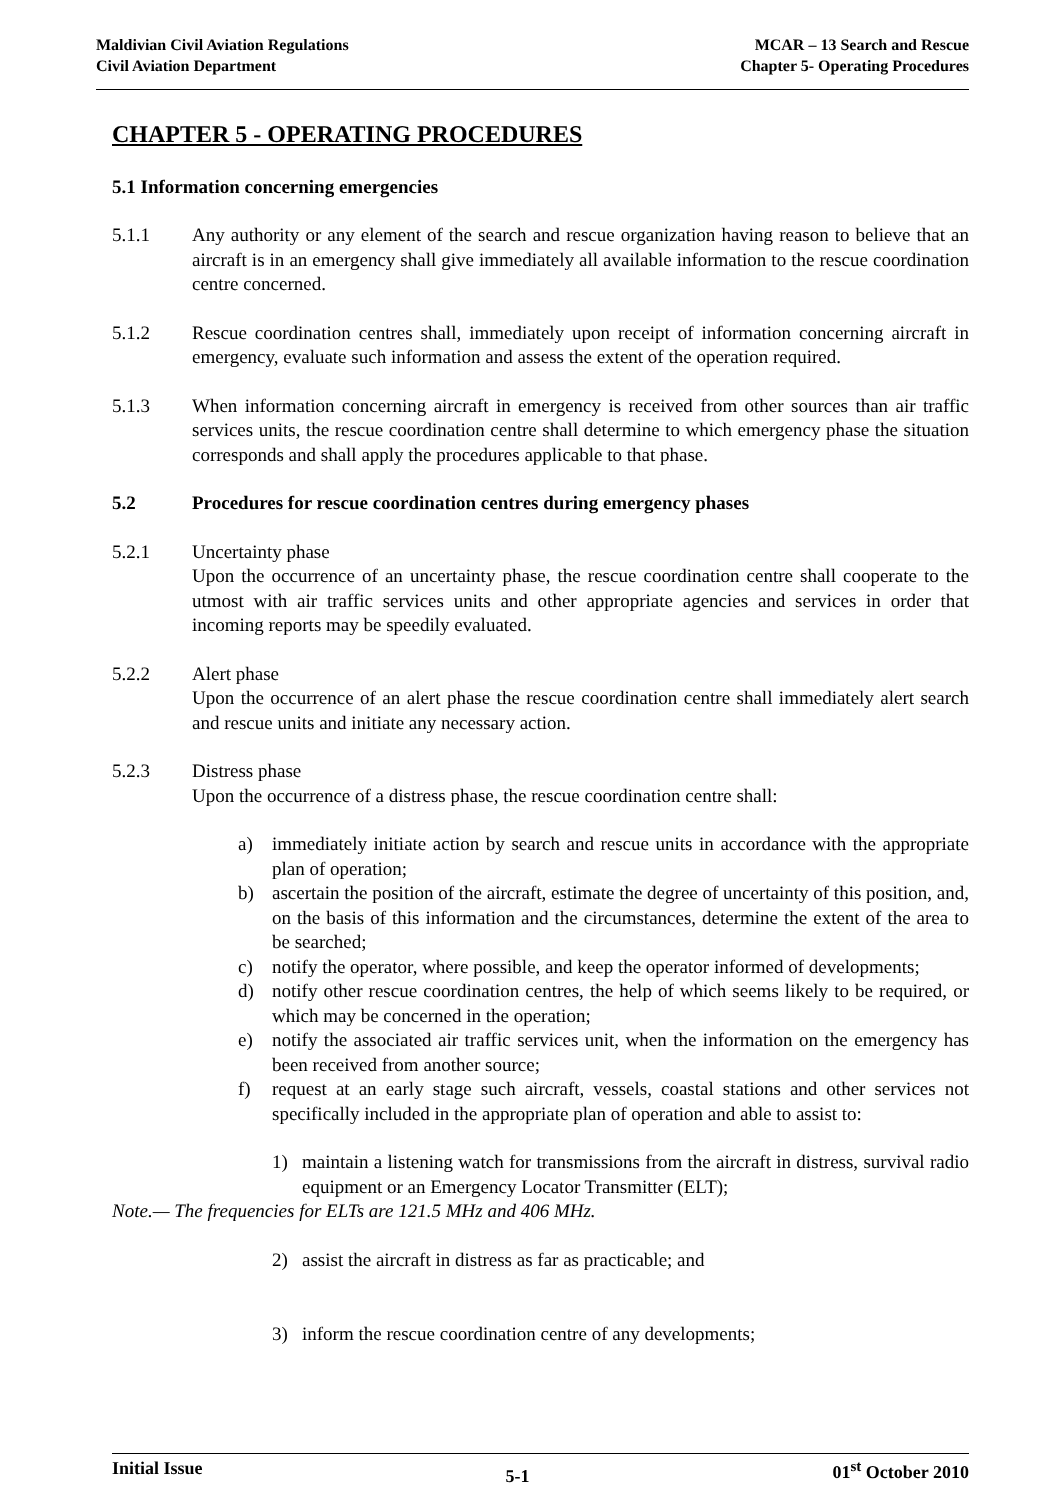Maldivian Civil Aviation Regulations
Civil Aviation Department
MCAR – 13 Search and Rescue
Chapter 5- Operating Procedures
CHAPTER 5 - OPERATING PROCEDURES
5.1 Information concerning emergencies
5.1.1 Any authority or any element of the search and rescue organization having reason to believe that an aircraft is in an emergency shall give immediately all available information to the rescue coordination centre concerned.
5.1.2 Rescue coordination centres shall, immediately upon receipt of information concerning aircraft in emergency, evaluate such information and assess the extent of the operation required.
5.1.3 When information concerning aircraft in emergency is received from other sources than air traffic services units, the rescue coordination centre shall determine to which emergency phase the situation corresponds and shall apply the procedures applicable to that phase.
5.2 Procedures for rescue coordination centres during emergency phases
5.2.1 Uncertainty phase
Upon the occurrence of an uncertainty phase, the rescue coordination centre shall cooperate to the utmost with air traffic services units and other appropriate agencies and services in order that incoming reports may be speedily evaluated.
5.2.2 Alert phase
Upon the occurrence of an alert phase the rescue coordination centre shall immediately alert search and rescue units and initiate any necessary action.
5.2.3 Distress phase
Upon the occurrence of a distress phase, the rescue coordination centre shall:
a) immediately initiate action by search and rescue units in accordance with the appropriate plan of operation;
b) ascertain the position of the aircraft, estimate the degree of uncertainty of this position, and, on the basis of this information and the circumstances, determine the extent of the area to be searched;
c) notify the operator, where possible, and keep the operator informed of developments;
d) notify other rescue coordination centres, the help of which seems likely to be required, or which may be concerned in the operation;
e) notify the associated air traffic services unit, when the information on the emergency has been received from another source;
f) request at an early stage such aircraft, vessels, coastal stations and other services not specifically included in the appropriate plan of operation and able to assist to:
1) maintain a listening watch for transmissions from the aircraft in distress, survival radio equipment or an Emergency Locator Transmitter (ELT);
Note.— The frequencies for ELTs are 121.5 MHz and 406 MHz.
2) assist the aircraft in distress as far as practicable; and
3) inform the rescue coordination centre of any developments;
Initial Issue
5-1
01<sup>st</sup> October 2010